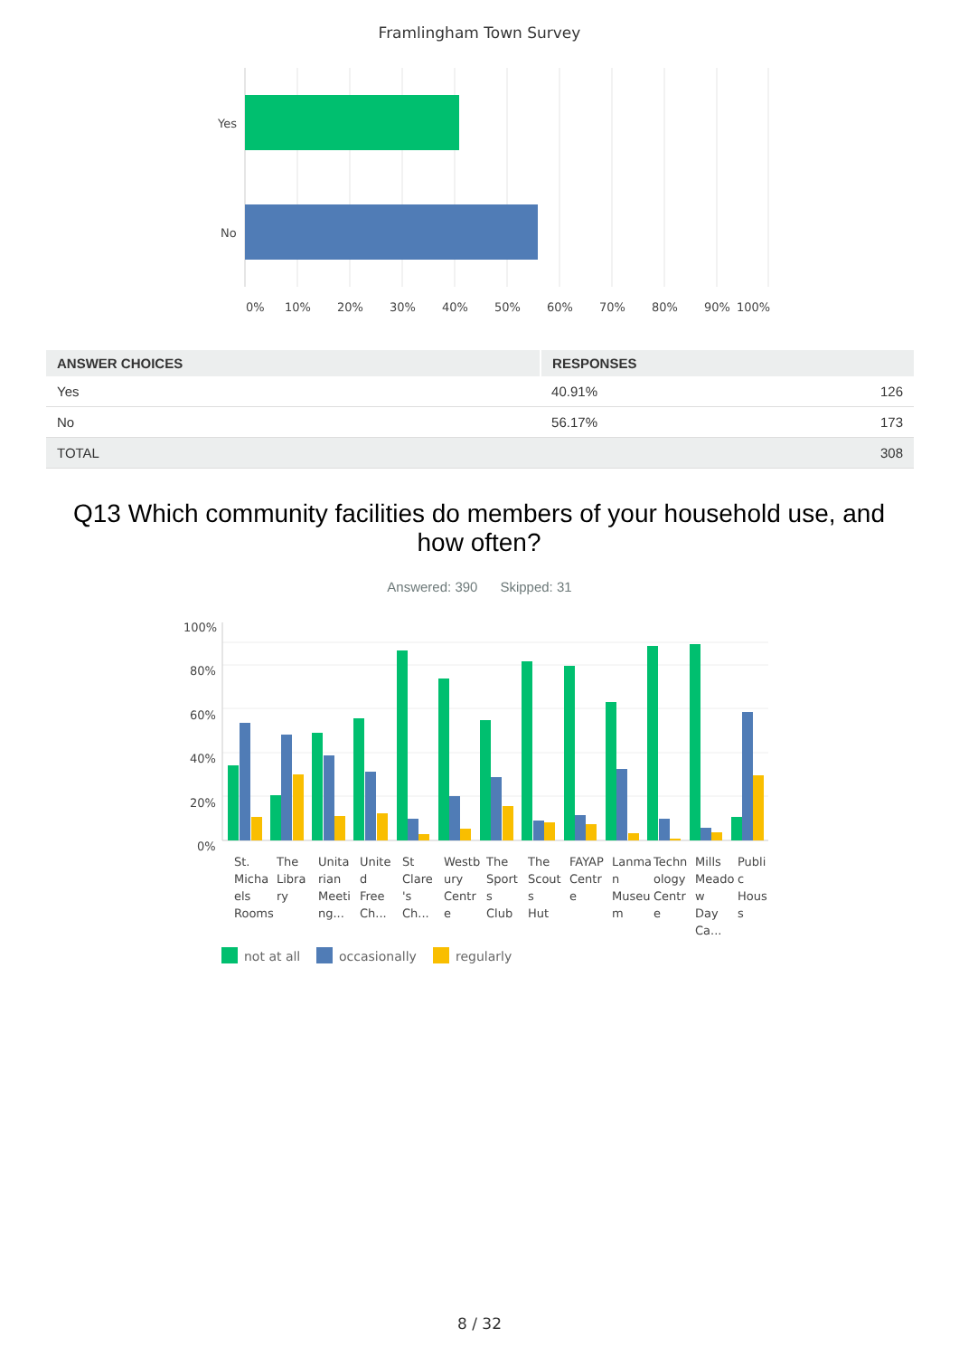Framlingham Town Survey
Yes
No
0%
10%
20%
30%
40%
50%
60%
70%
80%
90%
100%
| ANSWER CHOICES | RESPONSES | |
| --- | --- | --- |
| Yes | 40.91% | 126 |
| No | 56.17% | 173 |
| TOTAL | | 308 |
Q13 Which community facilities do members of your household use, and how often?
Answered: 390 Skipped: 31
100%
80%
60%
40%
20%
0%
St.
Micha
els
Rooms
The
Libra
ry
Unita
rian
Meeti
ng...
Unite
d
Free
Ch...
St
Clare
's
Ch...
Westb
ury
Centr
e
The
Sport
s
Club
The
Scout
s
Hut
FAYAP
Centr
e
Lanma
n
Museu
m
Techn
ology
Centr
e
Mills
Meado
w
Day
Ca...
Publi
c
Hous
s
not at all
occasionally
regularly
8 / 32